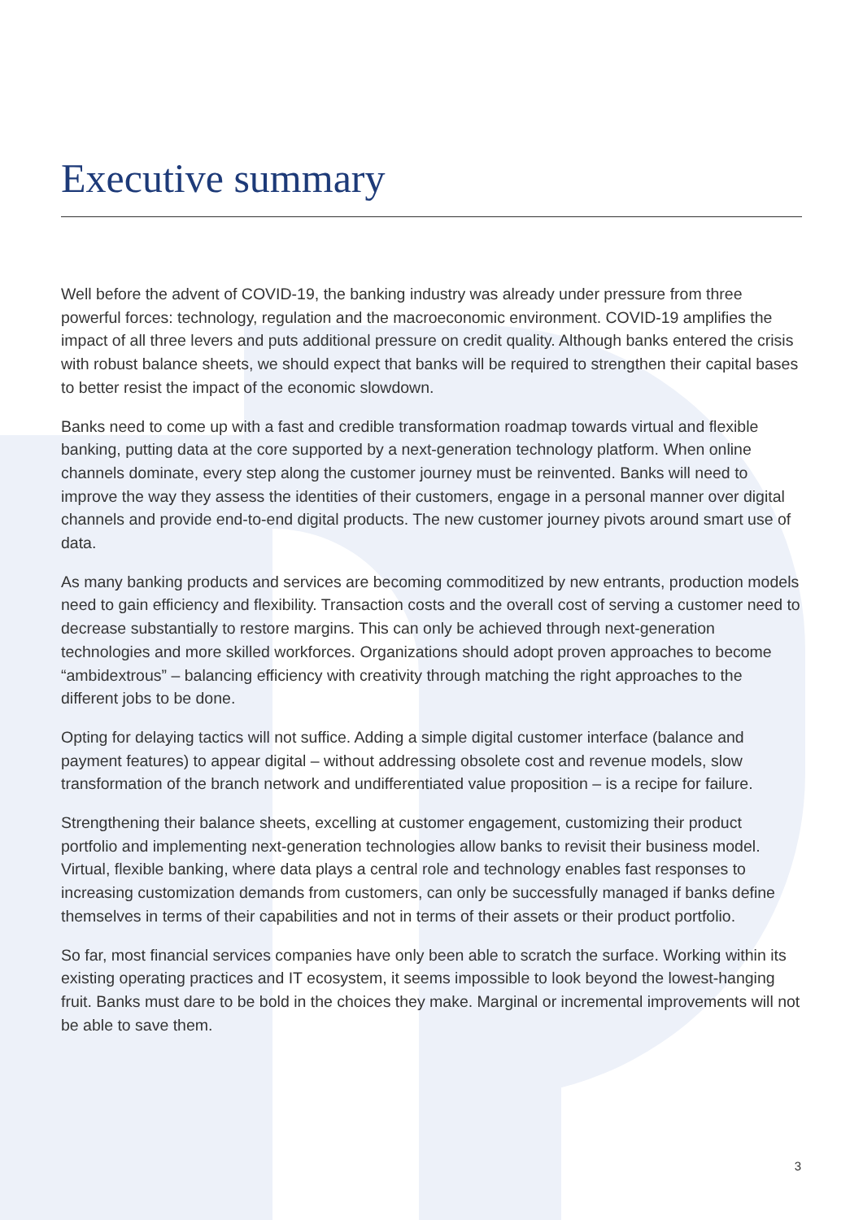Executive summary
Well before the advent of COVID-19, the banking industry was already under pressure from three powerful forces: technology, regulation and the macroeconomic environment. COVID-19 amplifies the impact of all three levers and puts additional pressure on credit quality. Although banks entered the crisis with robust balance sheets, we should expect that banks will be required to strengthen their capital bases to better resist the impact of the economic slowdown.
Banks need to come up with a fast and credible transformation roadmap towards virtual and flexible banking, putting data at the core supported by a next-generation technology platform. When online channels dominate, every step along the customer journey must be reinvented. Banks will need to improve the way they assess the identities of their customers, engage in a personal manner over digital channels and provide end-to-end digital products. The new customer journey pivots around smart use of data.
As many banking products and services are becoming commoditized by new entrants, production models need to gain efficiency and flexibility. Transaction costs and the overall cost of serving a customer need to decrease substantially to restore margins. This can only be achieved through next-generation technologies and more skilled workforces. Organizations should adopt proven approaches to become “ambidextrous” – balancing efficiency with creativity through matching the right approaches to the different jobs to be done.
Opting for delaying tactics will not suffice. Adding a simple digital customer interface (balance and payment features) to appear digital – without addressing obsolete cost and revenue models, slow transformation of the branch network and undifferentiated value proposition – is a recipe for failure.
Strengthening their balance sheets, excelling at customer engagement, customizing their product portfolio and implementing next-generation technologies allow banks to revisit their business model. Virtual, flexible banking, where data plays a central role and technology enables fast responses to increasing customization demands from customers, can only be successfully managed if banks define themselves in terms of their capabilities and not in terms of their assets or their product portfolio.
So far, most financial services companies have only been able to scratch the surface. Working within its existing operating practices and IT ecosystem, it seems impossible to look beyond the lowest-hanging fruit. Banks must dare to be bold in the choices they make. Marginal or incremental improvements will not be able to save them.
3